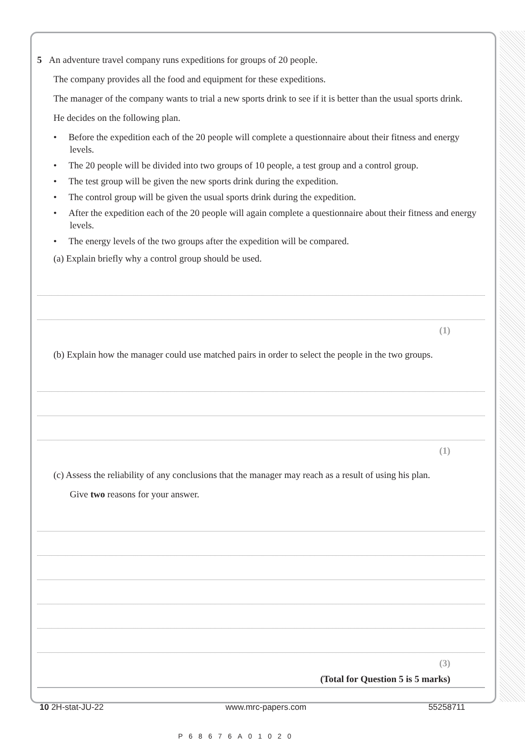5 An adventure travel company runs expeditions for groups of 20 people.
The company provides all the food and equipment for these expeditions.
The manager of the company wants to trial a new sports drink to see if it is better than the usual sports drink.
He decides on the following plan.
• Before the expedition each of the 20 people will complete a questionnaire about their fitness and energy levels.
• The 20 people will be divided into two groups of 10 people, a test group and a control group.
• The test group will be given the new sports drink during the expedition.
• The control group will be given the usual sports drink during the expedition.
• After the expedition each of the 20 people will again complete a questionnaire about their fitness and energy levels.
• The energy levels of the two groups after the expedition will be compared.
(a) Explain briefly why a control group should be used.
(1)
(b) Explain how the manager could use matched pairs in order to select the people in the two groups.
(1)
(c) Assess the reliability of any conclusions that the manager may reach as a result of using his plan.
Give two reasons for your answer.
(3)
(Total for Question 5 is 5 marks)
10 2H-stat-JU-22 www.mrc-papers.com 55258711
P68676A01020